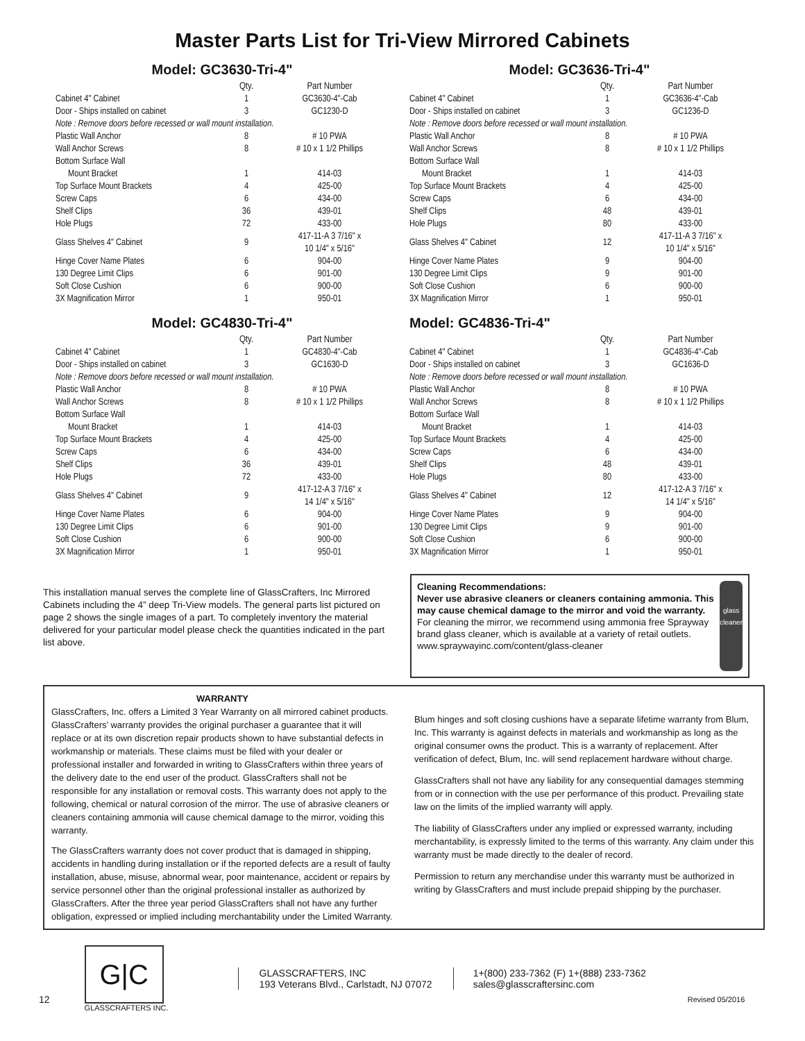Master Parts List for Tri-View Mirrored Cabinets
Model: GC3630-Tri-4"
| | Qty. | Part Number |
| --- | --- | --- |
| Cabinet 4" Cabinet | 1 | GC3630-4"-Cab |
| Door - Ships installed on cabinet | 3 | GC1230-D |
| Note : Remove doors before recessed or wall mount installation. | | |
| Plastic Wall Anchor | 8 | # 10 PWA |
| Wall Anchor Screws | 8 | # 10 x 1 1/2 Phillips |
| Bottom Surface Wall | | |
| Mount Bracket | 1 | 414-03 |
| Top Surface Mount Brackets | 4 | 425-00 |
| Screw Caps | 6 | 434-00 |
| Shelf Clips | 36 | 439-01 |
| Hole Plugs | 72 | 433-00 |
| Glass Shelves 4" Cabinet | 9 | 417-11-A 3 7/16" x 10 1/4" x 5/16" |
| Hinge Cover Name Plates | 6 | 904-00 |
| 130 Degree Limit Clips | 6 | 901-00 |
| Soft Close Cushion | 6 | 900-00 |
| 3X Magnification Mirror | 1 | 950-01 |
Model: GC4830-Tri-4"
| | Qty. | Part Number |
| --- | --- | --- |
| Cabinet 4" Cabinet | 1 | GC4830-4"-Cab |
| Door - Ships installed on cabinet | 3 | GC1630-D |
| Note : Remove doors before recessed or wall mount installation. | | |
| Plastic Wall Anchor | 8 | # 10 PWA |
| Wall Anchor Screws | 8 | # 10 x 1 1/2 Phillips |
| Bottom Surface Wall | | |
| Mount Bracket | 1 | 414-03 |
| Top Surface Mount Brackets | 4 | 425-00 |
| Screw Caps | 6 | 434-00 |
| Shelf Clips | 36 | 439-01 |
| Hole Plugs | 72 | 433-00 |
| Glass Shelves 4" Cabinet | 9 | 417-12-A 3 7/16" x 14 1/4" x 5/16" |
| Hinge Cover Name Plates | 6 | 904-00 |
| 130 Degree Limit Clips | 6 | 901-00 |
| Soft Close Cushion | 6 | 900-00 |
| 3X Magnification Mirror | 1 | 950-01 |
Model: GC3636-Tri-4"
| | Qty. | Part Number |
| --- | --- | --- |
| Cabinet 4" Cabinet | 1 | GC3636-4"-Cab |
| Door - Ships installed on cabinet | 3 | GC1236-D |
| Note : Remove doors before recessed or wall mount installation. | | |
| Plastic Wall Anchor | 8 | # 10 PWA |
| Wall Anchor Screws | 8 | # 10 x 1 1/2 Phillips |
| Bottom Surface Wall | | |
| Mount Bracket | 1 | 414-03 |
| Top Surface Mount Brackets | 4 | 425-00 |
| Screw Caps | 6 | 434-00 |
| Shelf Clips | 48 | 439-01 |
| Hole Plugs | 80 | 433-00 |
| Glass Shelves 4" Cabinet | 12 | 417-11-A 3 7/16" x 10 1/4" x 5/16" |
| Hinge Cover Name Plates | 9 | 904-00 |
| 130 Degree Limit Clips | 9 | 901-00 |
| Soft Close Cushion | 6 | 900-00 |
| 3X Magnification Mirror | 1 | 950-01 |
Model: GC4836-Tri-4"
| | Qty. | Part Number |
| --- | --- | --- |
| Cabinet 4" Cabinet | 1 | GC4836-4"-Cab |
| Door - Ships installed on cabinet | 3 | GC1636-D |
| Note : Remove doors before recessed or wall mount installation. | | |
| Plastic Wall Anchor | 8 | # 10 PWA |
| Wall Anchor Screws | 8 | # 10 x 1 1/2 Phillips |
| Bottom Surface Wall | | |
| Mount Bracket | 1 | 414-03 |
| Top Surface Mount Brackets | 4 | 425-00 |
| Screw Caps | 6 | 434-00 |
| Shelf Clips | 48 | 439-01 |
| Hole Plugs | 80 | 433-00 |
| Glass Shelves 4" Cabinet | 12 | 417-12-A 3 7/16" x 14 1/4" x 5/16" |
| Hinge Cover Name Plates | 9 | 904-00 |
| 130 Degree Limit Clips | 9 | 901-00 |
| Soft Close Cushion | 6 | 900-00 |
| 3X Magnification Mirror | 1 | 950-01 |
This installation manual serves the complete line of GlassCrafters, Inc Mirrored Cabinets including the 4” deep Tri-View models. The general parts list pictured on page 2 shows the single images of a part. To completely inventory the material delivered for your particular model please check the quantities indicated in the part list above.
Cleaning Recommendations:
Never use abrasive cleaners or cleaners containing ammonia. This may cause chemical damage to the mirror and void the warranty.
For cleaning the mirror, we recommend using ammonia free Sprayway brand glass cleaner, which is available at a variety of retail outlets. www.spraywayinc.com/content/glass-cleaner
glass cleaner
WARRANTY
GlassCrafters, Inc. offers a Limited 3 Year Warranty on all mirrored cabinet products. GlassCrafters’ warranty provides the original purchaser a guarantee that it will replace or at its own discretion repair products shown to have substantial defects in workmanship or materials. These claims must be filed with your dealer or professional installer and forwarded in writing to GlassCrafters within three years of the delivery date to the end user of the product. GlassCrafters shall not be responsible for any installation or removal costs. This warranty does not apply to the following, chemical or natural corrosion of the mirror. The use of abrasive cleaners or cleaners containing ammonia will cause chemical damage to the mirror, voiding this warranty.
The GlassCrafters warranty does not cover product that is damaged in shipping, accidents in handling during installation or if the reported defects are a result of faulty installation, abuse, misuse, abnormal wear, poor maintenance, accident or repairs by service personnel other than the original professional installer as authorized by GlassCrafters. After the three year period GlassCrafters shall not have any further obligation, expressed or implied including merchantability under the Limited Warranty.
Blum hinges and soft closing cushions have a separate lifetime warranty from Blum, Inc. This warranty is against defects in materials and workmanship as long as the original consumer owns the product. This is a warranty of replacement. After verification of defect, Blum, Inc. will send replacement hardware without charge.
GlassCrafters shall not have any liability for any consequential damages stemming from or in connection with the use per performance of this product. Prevailing state law on the limits of the implied warranty will apply.
The liability of GlassCrafters under any implied or expressed warranty, including merchantability, is expressly limited to the terms of this warranty. Any claim under this warranty must be made directly to the dealer of record.
Permission to return any merchandise under this warranty must be authorized in writing by GlassCrafters and must include prepaid shipping by the purchaser.
12
G|C
GLASSCRAFTERS INC.
GLASSCRAFTERS, INC
193 Veterans Blvd., Carlstadt, NJ 07072
1+(800) 233-7362 (F) 1+(888) 233-7362
sales@glasscraftersinc.com
Revised 05/2016